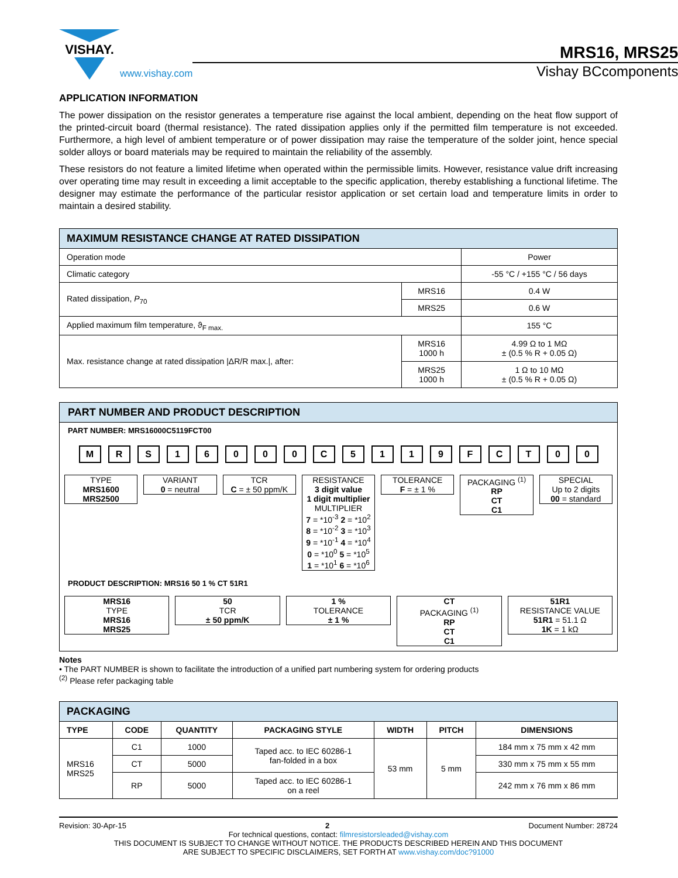VISHAY.
www.vishay.com
MRS16, MRS25
Vishay BCcomponents
APPLICATION INFORMATION
The power dissipation on the resistor generates a temperature rise against the local ambient, depending on the heat flow support of the printed-circuit board (thermal resistance). The rated dissipation applies only if the permitted film temperature is not exceeded. Furthermore, a high level of ambient temperature or of power dissipation may raise the temperature of the solder joint, hence special solder alloys or board materials may be required to maintain the reliability of the assembly.
These resistors do not feature a limited lifetime when operated within the permissible limits. However, resistance value drift increasing over operating time may result in exceeding a limit acceptable to the specific application, thereby establishing a functional lifetime. The designer may estimate the performance of the particular resistor application or set certain load and temperature limits in order to maintain a desired stability.
| MAXIMUM RESISTANCE CHANGE AT RATED DISSIPATION | | |
| --- | --- | --- |
| Operation mode | | Power |
| Climatic category | | -55 °C / +155 °C / 56 days |
| Rated dissipation, P<sub>70</sub> | MRS16 | 0.4 W |
| | MRS25 | 0.6 W |
| Applied maximum film temperature, ϑ<sub>F max.</sub> | | 155 °C |
| Max. resistance change at rated dissipation /ΔR/R max./, after: | MRS16 1000 h | 4.99 Ω to 1 MΩ ± (0.5 % R + 0.05 Ω) |
| | MRS25 1000 h | 1 Ω to 10 MΩ ± (0.5 % R + 0.05 Ω) |
PART NUMBER AND PRODUCT DESCRIPTION
PART NUMBER: MRS16000C5119FCT00
M R S 1 6 0 0 0 C 5 1 1 9 F C T 0 0
TYPE
MRS1600
MRS2500
VARIANT
0 = neutral
TCR
C = ± 50 ppm/K
RESISTANCE
3 digit value
1 digit multiplier
MULTIPLIER
7 = *10<sup>-3</sup> 2 = *10<sup>2</sup>
8 = *10<sup>-2</sup> 3 = *10<sup>3</sup>
9 = *10<sup>-1</sup> 4 = *10<sup>4</sup>
0 = *10<sup>0</sup> 5 = *10<sup>5</sup>
1 = *10<sup>1</sup> 6 = *10<sup>6</sup>
TOLERANCE
F = ± 1 %
PACKAGING <sup>(1)</sup>
RP
CT
C1
SPECIAL
Up to 2 digits
00 = standard
PRODUCT DESCRIPTION: MRS16 50 1 % CT 51R1
MRS16
TYPE
MRS16
MRS25
50
TCR
± 50 ppm/K
1 %
TOLERANCE
± 1 %
CT
PACKAGING <sup>(1)</sup>
RP
CT
C1
51R1
RESISTANCE VALUE
51R1 = 51.1 Ω
1K = 1 kΩ
Notes
• The PART NUMBER is shown to facilitate the introduction of a unified part numbering system for ordering products
<sup>(2)</sup> Please refer packaging table
| PACKAGING | | | | | | |
| --- | --- | --- | --- | --- | --- | --- |
| TYPE | CODE | QUANTITY | PACKAGING STYLE | WIDTH | PITCH | DIMENSIONS |
| MRS16 MRS25 | C1 | 1000 | Taped acc. to IEC 60286-1 fan-folded in a box | 53 mm | 5 mm | 184 mm x 75 mm x 42 mm |
| | CT | 5000 | | | | 330 mm x 75 mm x 55 mm |
| | RP | 5000 | Taped acc. to IEC 60286-1 on a reel | | | 242 mm x 76 mm x 86 mm |
Revision: 30-Apr-15 2 Document Number: 28724
For technical questions, contact: filmresistorsleaded@vishay.com
THIS DOCUMENT IS SUBJECT TO CHANGE WITHOUT NOTICE. THE PRODUCTS DESCRIBED HEREIN AND THIS DOCUMENT
ARE SUBJECT TO SPECIFIC DISCLAIMERS, SET FORTH AT www.vishay.com/doc?91000